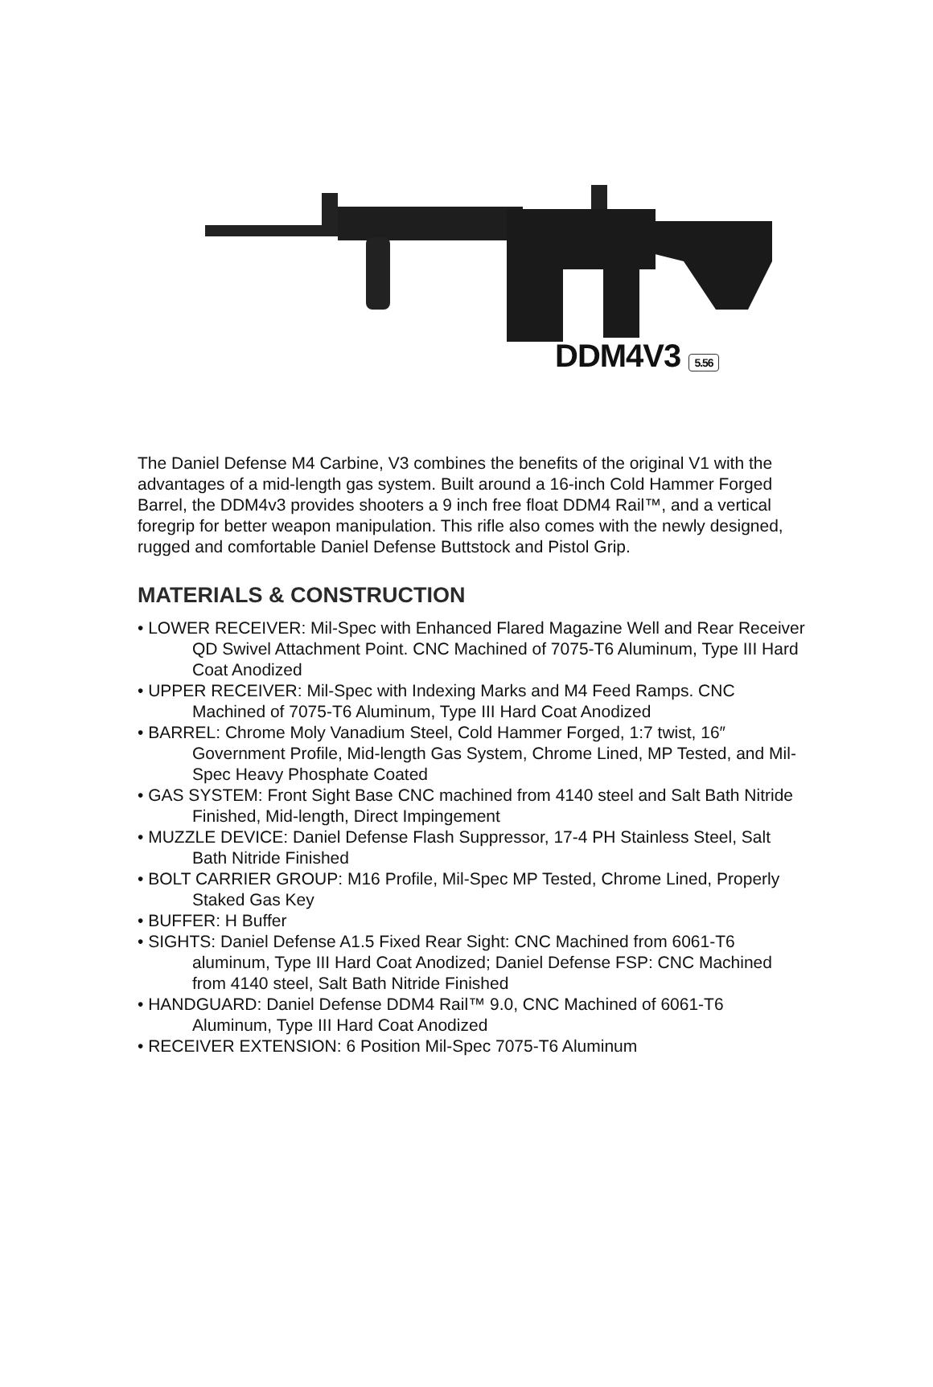DDM4V3 5.56
The Daniel Defense M4 Carbine, V3 combines the benefits of the original V1 with the advantages of a mid-length gas system. Built around a 16-inch Cold Hammer Forged Barrel, the DDM4v3 provides shooters a 9 inch free float DDM4 Rail™, and a vertical foregrip for better weapon manipulation. This rifle also comes with the newly designed, rugged and comfortable Daniel Defense Buttstock and Pistol Grip.
MATERIALS & CONSTRUCTION
• LOWER RECEIVER: Mil-Spec with Enhanced Flared Magazine Well and Rear Receiver QD Swivel Attachment Point. CNC Machined of 7075-T6 Aluminum, Type III Hard Coat Anodized
• UPPER RECEIVER: Mil-Spec with Indexing Marks and M4 Feed Ramps. CNC Machined of 7075-T6 Aluminum, Type III Hard Coat Anodized
• BARREL: Chrome Moly Vanadium Steel, Cold Hammer Forged, 1:7 twist, 16″ Government Profile, Mid-length Gas System, Chrome Lined, MP Tested, and Mil-Spec Heavy Phosphate Coated
• GAS SYSTEM: Front Sight Base CNC machined from 4140 steel and Salt Bath Nitride Finished, Mid-length, Direct Impingement
• MUZZLE DEVICE: Daniel Defense Flash Suppressor, 17-4 PH Stainless Steel, Salt Bath Nitride Finished
• BOLT CARRIER GROUP: M16 Profile, Mil-Spec MP Tested, Chrome Lined, Properly Staked Gas Key
• BUFFER: H Buffer
• SIGHTS: Daniel Defense A1.5 Fixed Rear Sight: CNC Machined from 6061-T6 aluminum, Type III Hard Coat Anodized; Daniel Defense FSP: CNC Machined from 4140 steel, Salt Bath Nitride Finished
• HANDGUARD: Daniel Defense DDM4 Rail™ 9.0, CNC Machined of 6061-T6 Aluminum, Type III Hard Coat Anodized
• RECEIVER EXTENSION: 6 Position Mil-Spec 7075-T6 Aluminum